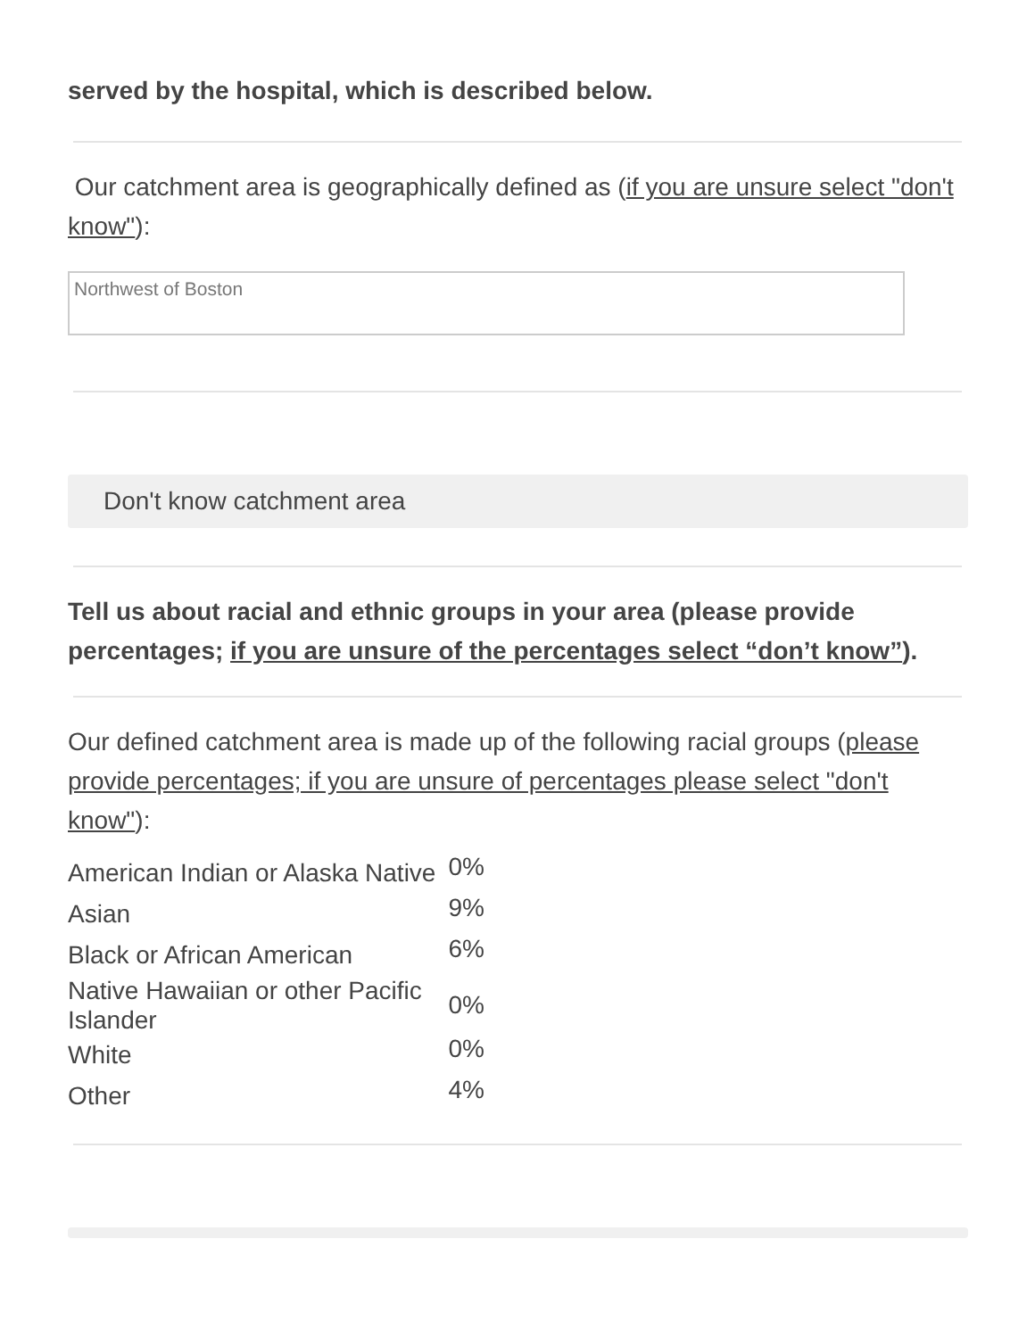served by the hospital, which is described below.
Our catchment area is geographically defined as (if you are unsure select "don't know"):
Northwest of Boston
Don't know catchment area
Tell us about racial and ethnic groups in your area (please provide percentages; if you are unsure of the percentages select “don’t know”).
Our defined catchment area is made up of the following racial groups (please provide percentages; if you are unsure of percentages please select "don't know"):
| American Indian or Alaska Native | 0% |
| Asian | 9% |
| Black or African American | 6% |
| Native Hawaiian or other Pacific Islander | 0% |
| White | 0% |
| Other | 4% |